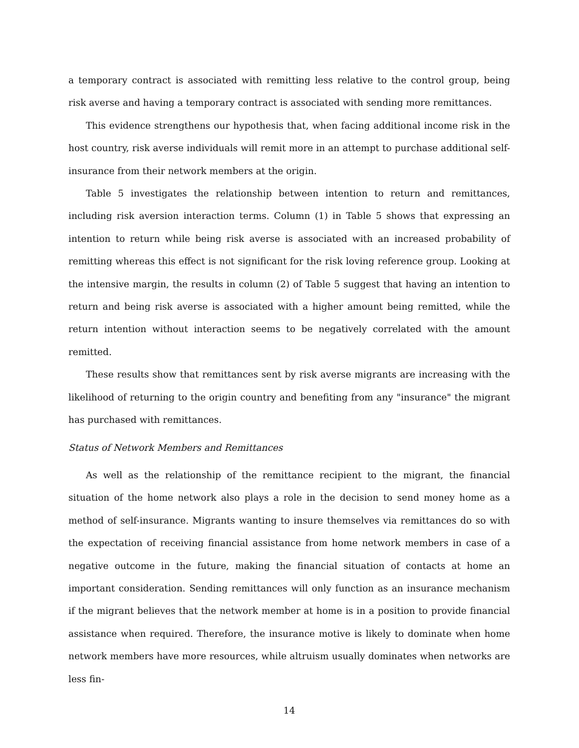a temporary contract is associated with remitting less relative to the control group, being risk averse and having a temporary contract is associated with sending more remittances.
This evidence strengthens our hypothesis that, when facing additional income risk in the host country, risk averse individuals will remit more in an attempt to purchase additional self-insurance from their network members at the origin.
Table 5 investigates the relationship between intention to return and remittances, including risk aversion interaction terms. Column (1) in Table 5 shows that expressing an intention to return while being risk averse is associated with an increased probability of remitting whereas this effect is not significant for the risk loving reference group. Looking at the intensive margin, the results in column (2) of Table 5 suggest that having an intention to return and being risk averse is associated with a higher amount being remitted, while the return intention without interaction seems to be negatively correlated with the amount remitted.
These results show that remittances sent by risk averse migrants are increasing with the likelihood of returning to the origin country and benefiting from any "insurance" the migrant has purchased with remittances.
Status of Network Members and Remittances
As well as the relationship of the remittance recipient to the migrant, the financial situation of the home network also plays a role in the decision to send money home as a method of self-insurance. Migrants wanting to insure themselves via remittances do so with the expectation of receiving financial assistance from home network members in case of a negative outcome in the future, making the financial situation of contacts at home an important consideration. Sending remittances will only function as an insurance mechanism if the migrant believes that the network member at home is in a position to provide financial assistance when required. Therefore, the insurance motive is likely to dominate when home network members have more resources, while altruism usually dominates when networks are less fin-
14